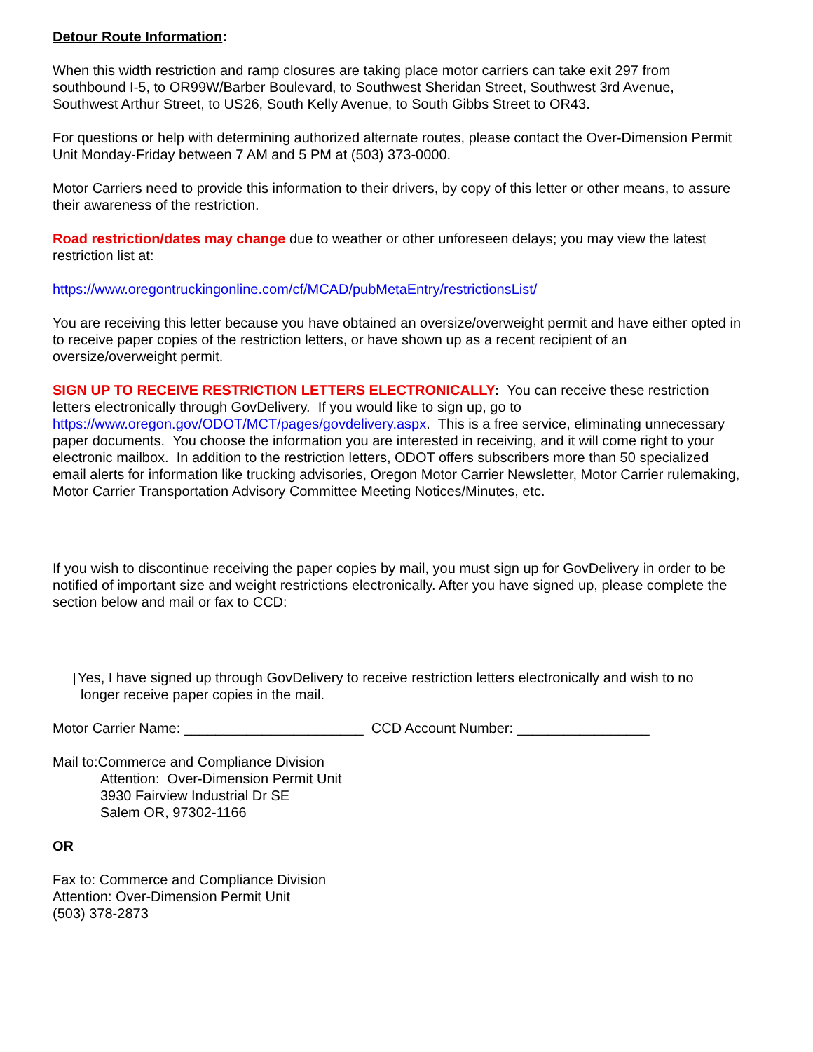Detour Route Information:
When this width restriction and ramp closures are taking place motor carriers can take exit 297 from southbound I-5, to OR99W/Barber Boulevard, to Southwest Sheridan Street, Southwest 3rd Avenue, Southwest Arthur Street, to US26, South Kelly Avenue, to South Gibbs Street to OR43.
For questions or help with determining authorized alternate routes, please contact the Over-Dimension Permit Unit Monday-Friday between 7 AM and 5 PM at (503) 373-0000.
Motor Carriers need to provide this information to their drivers, by copy of this letter or other means, to assure their awareness of the restriction.
Road restriction/dates may change due to weather or other unforeseen delays; you may view the latest restriction list at:
https://www.oregontruckingonline.com/cf/MCAD/pubMetaEntry/restrictionsList/
You are receiving this letter because you have obtained an oversize/overweight permit and have either opted in to receive paper copies of the restriction letters, or have shown up as a recent recipient of an oversize/overweight permit.
SIGN UP TO RECEIVE RESTRICTION LETTERS ELECTRONICALLY: You can receive these restriction letters electronically through GovDelivery. If you would like to sign up, go to https://www.oregon.gov/ODOT/MCT/pages/govdelivery.aspx. This is a free service, eliminating unnecessary paper documents. You choose the information you are interested in receiving, and it will come right to your electronic mailbox. In addition to the restriction letters, ODOT offers subscribers more than 50 specialized email alerts for information like trucking advisories, Oregon Motor Carrier Newsletter, Motor Carrier rulemaking, Motor Carrier Transportation Advisory Committee Meeting Notices/Minutes, etc.
If you wish to discontinue receiving the paper copies by mail, you must sign up for GovDelivery in order to be notified of important size and weight restrictions electronically. After you have signed up, please complete the section below and mail or fax to CCD:
Yes, I have signed up through GovDelivery to receive restriction letters electronically and wish to no
longer receive paper copies in the mail.
Motor Carrier Name: _______________________ CCD Account Number: _________________
Mail to:Commerce and Compliance Division
Attention: Over-Dimension Permit Unit
3930 Fairview Industrial Dr SE
Salem OR, 97302-1166
OR
Fax to: Commerce and Compliance Division
Attention: Over-Dimension Permit Unit
(503) 378-2873